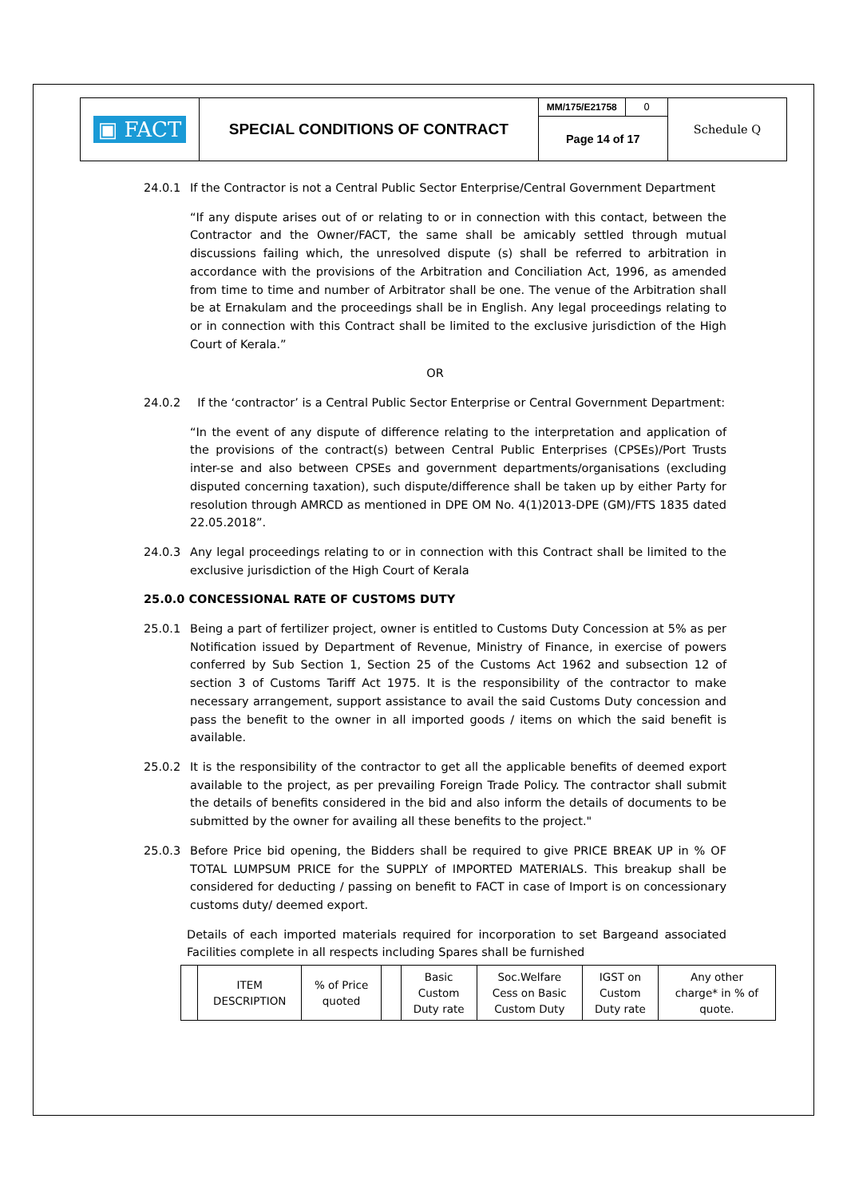| ▣ FACT | SPECIAL CONDITIONS OF CONTRACT | MM/175/E21758 | 0 | Schedule Q |
| | | Page 14 of 17 | | |
24.0.1 If the Contractor is not a Central Public Sector Enterprise/Central Government Department
“If any dispute arises out of or relating to or in connection with this contact, between the Contractor and the Owner/FACT, the same shall be amicably settled through mutual discussions failing which, the unresolved dispute (s) shall be referred to arbitration in accordance with the provisions of the Arbitration and Conciliation Act, 1996, as amended from time to time and number of Arbitrator shall be one. The venue of the Arbitration shall be at Ernakulam and the proceedings shall be in English. Any legal proceedings relating to or in connection with this Contract shall be limited to the exclusive jurisdiction of the High Court of Kerala.”
OR
24.0.2 If the ‘contractor’ is a Central Public Sector Enterprise or Central Government Department:
“In the event of any dispute of difference relating to the interpretation and application of the provisions of the contract(s) between Central Public Enterprises (CPSEs)/Port Trusts inter-se and also between CPSEs and government departments/organisations (excluding disputed concerning taxation), such dispute/difference shall be taken up by either Party for resolution through AMRCD as mentioned in DPE OM No. 4(1)2013-DPE (GM)/FTS 1835 dated 22.05.2018”.
24.0.3 Any legal proceedings relating to or in connection with this Contract shall be limited to the exclusive jurisdiction of the High Court of Kerala
25.0.0 CONCESSIONAL RATE OF CUSTOMS DUTY
25.0.1 Being a part of fertilizer project, owner is entitled to Customs Duty Concession at 5% as per Notification issued by Department of Revenue, Ministry of Finance, in exercise of powers conferred by Sub Section 1, Section 25 of the Customs Act 1962 and subsection 12 of section 3 of Customs Tariff Act 1975. It is the responsibility of the contractor to make necessary arrangement, support assistance to avail the said Customs Duty concession and pass the benefit to the owner in all imported goods / items on which the said benefit is available.
25.0.2 It is the responsibility of the contractor to get all the applicable benefits of deemed export available to the project, as per prevailing Foreign Trade Policy. The contractor shall submit the details of benefits considered in the bid and also inform the details of documents to be submitted by the owner for availing all these benefits to the project."
25.0.3 Before Price bid opening, the Bidders shall be required to give PRICE BREAK UP in % OF TOTAL LUMPSUM PRICE for the SUPPLY of IMPORTED MATERIALS. This breakup shall be considered for deducting / passing on benefit to FACT in case of Import is on concessionary customs duty/ deemed export.
Details of each imported materials required for incorporation to set Bargeand associated Facilities complete in all respects including Spares shall be furnished
| | ITEM DESCRIPTION | % of Price quoted | | Basic Custom Duty rate | Soc.Welfare Cess on Basic Custom Duty | IGST on Custom Duty rate | Any other charge* in % of quote. |